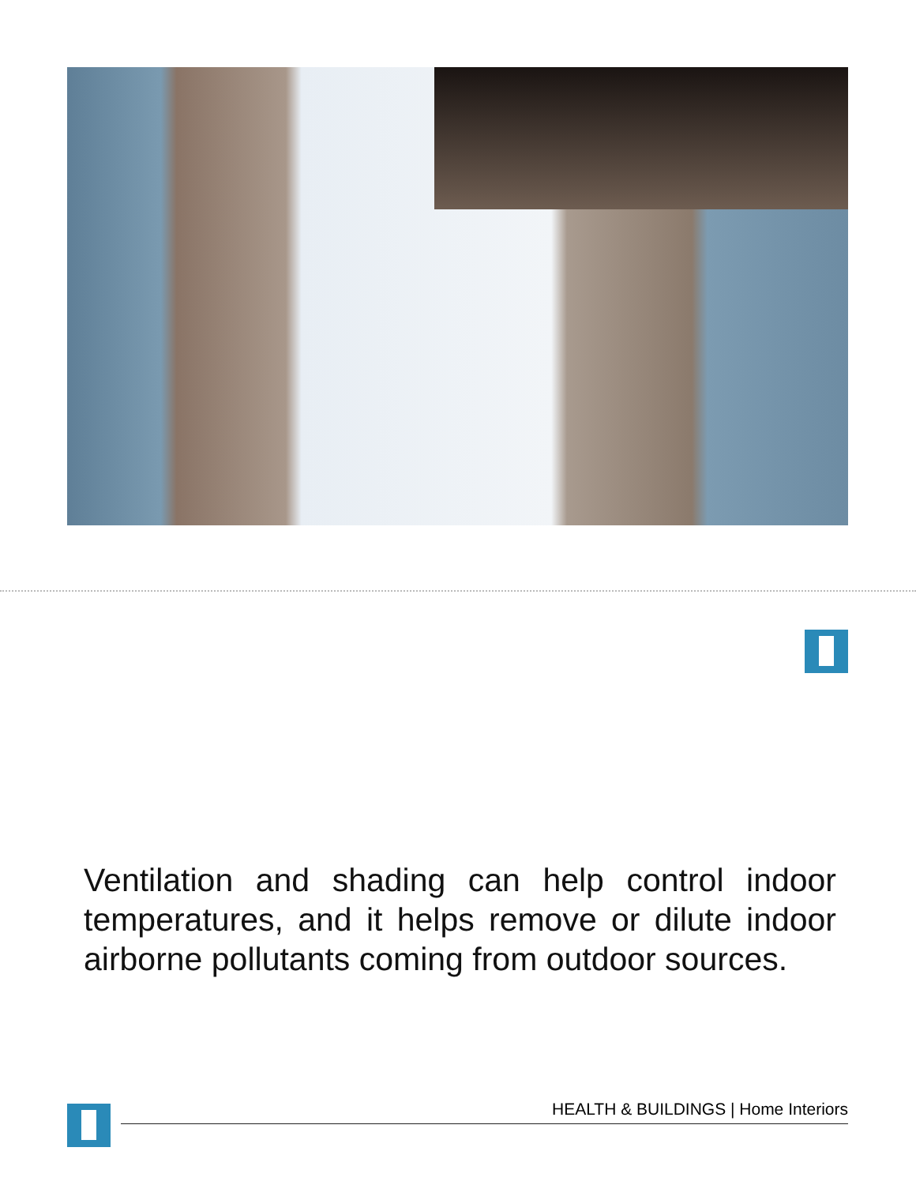Ventilation and shading can help control indoor temperatures, and it helps remove or dilute indoor airborne pollutants coming from outdoor sources.
HEALTH & BUILDINGS | Home Interiors